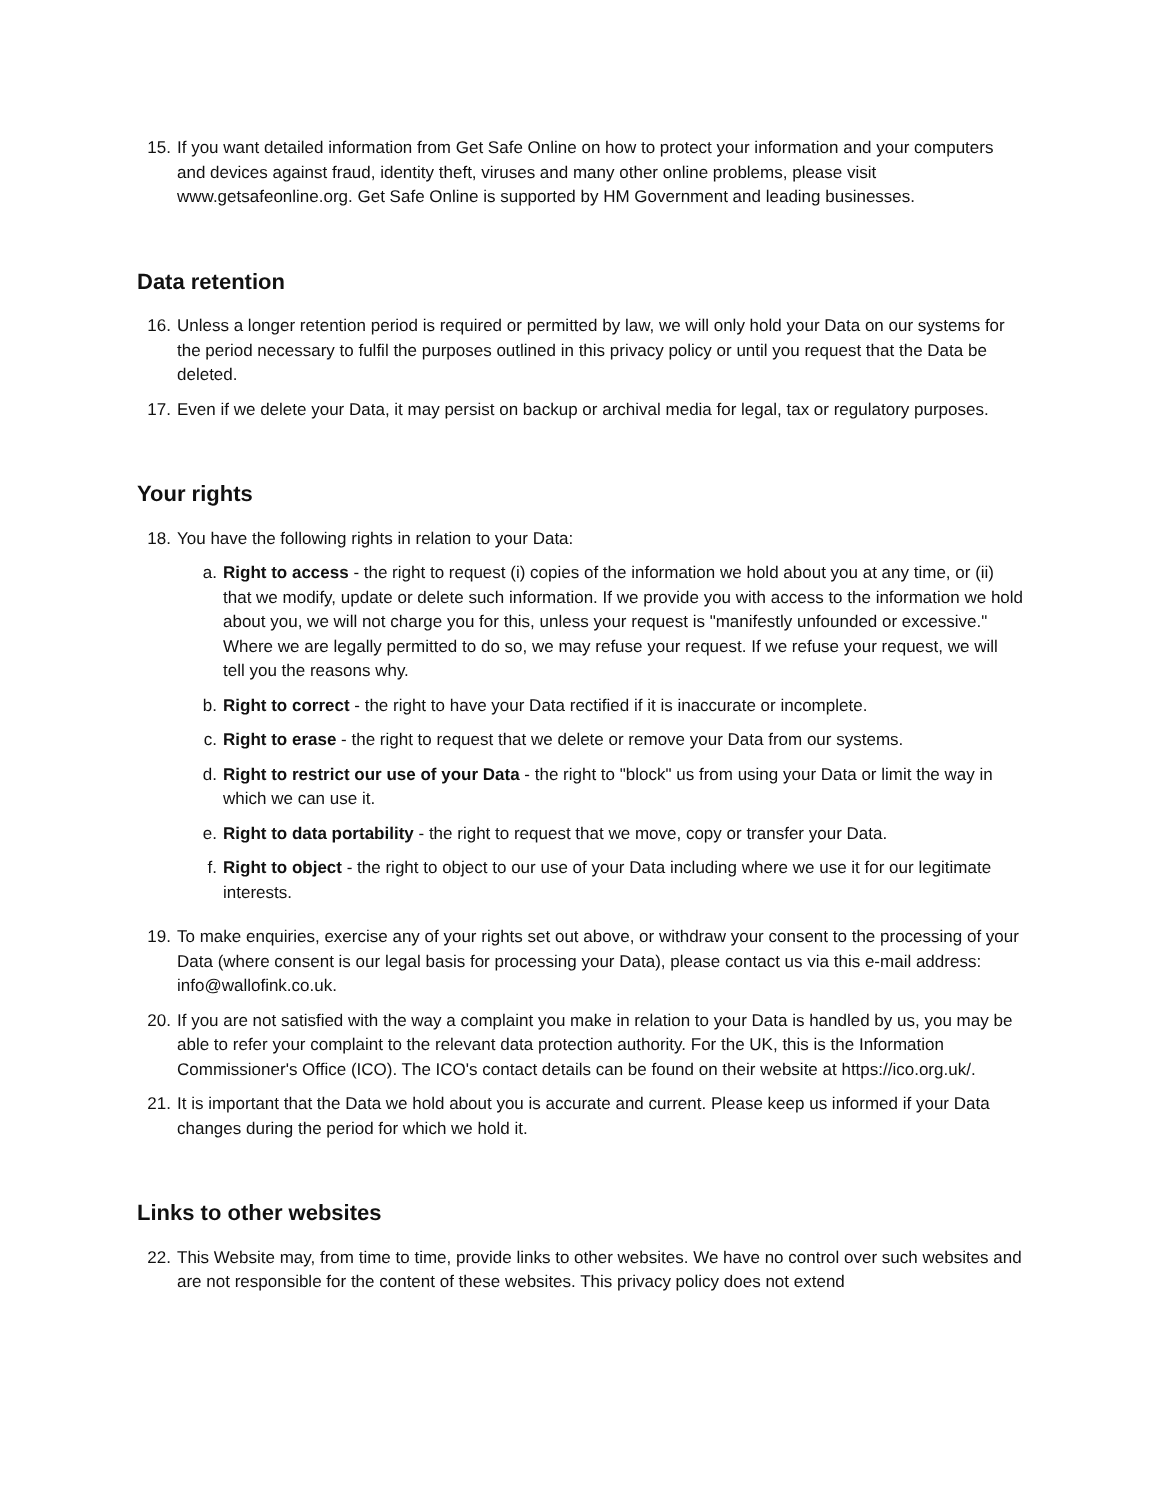15. If you want detailed information from Get Safe Online on how to protect your information and your computers and devices against fraud, identity theft, viruses and many other online problems, please visit www.getsafeonline.org. Get Safe Online is supported by HM Government and leading businesses.
Data retention
16. Unless a longer retention period is required or permitted by law, we will only hold your Data on our systems for the period necessary to fulfil the purposes outlined in this privacy policy or until you request that the Data be deleted.
17. Even if we delete your Data, it may persist on backup or archival media for legal, tax or regulatory purposes.
Your rights
18. You have the following rights in relation to your Data:
a. Right to access - the right to request (i) copies of the information we hold about you at any time, or (ii) that we modify, update or delete such information. If we provide you with access to the information we hold about you, we will not charge you for this, unless your request is "manifestly unfounded or excessive." Where we are legally permitted to do so, we may refuse your request. If we refuse your request, we will tell you the reasons why.
b. Right to correct - the right to have your Data rectified if it is inaccurate or incomplete.
c. Right to erase - the right to request that we delete or remove your Data from our systems.
d. Right to restrict our use of your Data - the right to "block" us from using your Data or limit the way in which we can use it.
e. Right to data portability - the right to request that we move, copy or transfer your Data.
f. Right to object - the right to object to our use of your Data including where we use it for our legitimate interests.
19. To make enquiries, exercise any of your rights set out above, or withdraw your consent to the processing of your Data (where consent is our legal basis for processing your Data), please contact us via this e-mail address: info@wallofink.co.uk.
20. If you are not satisfied with the way a complaint you make in relation to your Data is handled by us, you may be able to refer your complaint to the relevant data protection authority. For the UK, this is the Information Commissioner's Office (ICO). The ICO's contact details can be found on their website at https://ico.org.uk/.
21. It is important that the Data we hold about you is accurate and current. Please keep us informed if your Data changes during the period for which we hold it.
Links to other websites
22. This Website may, from time to time, provide links to other websites. We have no control over such websites and are not responsible for the content of these websites. This privacy policy does not extend